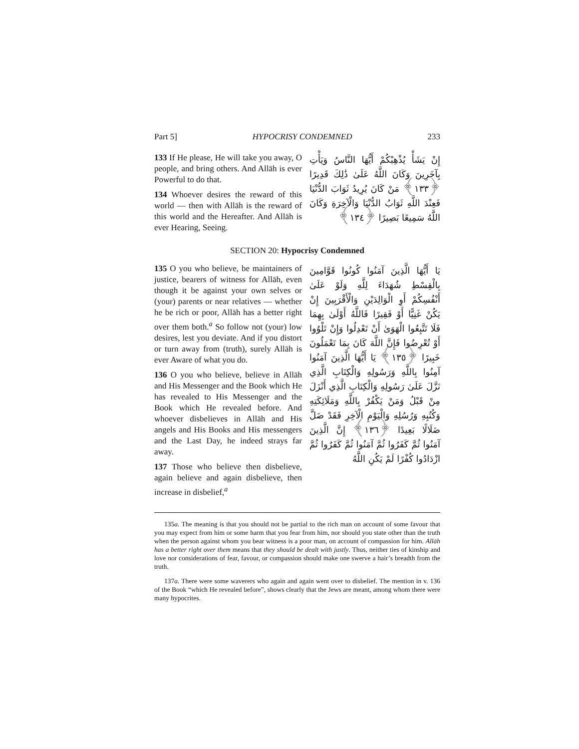Part 5] HYPOCRISY CONDEMNED 233
133 If He please, He will take you away, O people, and bring others. And Allāh is ever Powerful to do that.
134 Whoever desires the reward of this world — then with Allāh is the reward of this world and the Hereafter. And Allāh is ever Hearing, Seeing.
إِنْ يَشَأْ يُذْهِبْكُمْ أَيُّهَا النَّاسُ وَيَأْتِ بِآخَرِينَ وَكَانَ اللَّهُ عَلَىٰ ذَٰلِكَ قَدِيرًا ﴿١٣٣﴾ مَنْ كَانَ يُرِيدُ ثَوَابَ الدُّنْيَا فَعِنْدَ اللَّهِ ثَوَابُ الدُّنْيَا وَالْآخِرَةِ وَكَانَ اللَّهُ سَمِيعًا بَصِيرًا ﴿١٣٤﴾
SECTION 20: Hypocrisy Condemned
135 O you who believe, be maintainers of justice, bearers of witness for Allāh, even though it be against your own selves or (your) parents or near relatives — whether he be rich or poor, Allāh has a better right over them both.<sup>a</sup> So follow not (your) low desires, lest you deviate. And if you distort or turn away from (truth), surely Allāh is ever Aware of what you do.
136 O you who believe, believe in Allāh and His Messenger and the Book which He has revealed to His Messenger and the Book which He revealed before. And whoever disbelieves in Allāh and His angels and His Books and His messengers and the Last Day, he indeed strays far away.
137 Those who believe then disbelieve, again believe and again disbelieve, then increase in disbelief,<sup>a</sup>
يَا أَيُّهَا الَّذِينَ آمَنُوا كُونُوا قَوَّامِينَ بِالْقِسْطِ شُهَدَاءَ لِلَّهِ وَلَوْ عَلَىٰ أَنْفُسِكُمْ أَوِ الْوَالِدَيْنِ وَالْأَقْرَبِينَ إِنْ يَكُنْ غَنِيًّا أَوْ فَقِيرًا فَاللَّهُ أَوْلَىٰ بِهِمَا فَلَا تَتَّبِعُوا الْهَوَىٰ أَنْ تَعْدِلُوا وَإِنْ تَلْوُوا أَوْ تُعْرِضُوا فَإِنَّ اللَّهَ كَانَ بِمَا تَعْمَلُونَ خَبِيرًا ﴿١٣٥﴾ يَا أَيُّهَا الَّذِينَ آمَنُوا آمِنُوا بِاللَّهِ وَرَسُولِهِ وَالْكِتَابِ الَّذِي نَزَّلَ عَلَىٰ رَسُولِهِ وَالْكِتَابِ الَّذِي أَنْزَلَ مِنْ قَبْلُ وَمَنْ يَكْفُرْ بِاللَّهِ وَمَلَائِكَتِهِ وَكُتُبِهِ وَرُسُلِهِ وَالْيَوْمِ الْآخِرِ فَقَدْ ضَلَّ ضَلَالًا بَعِيدًا ﴿١٣٦﴾ إِنَّ الَّذِينَ آمَنُوا ثُمَّ كَفَرُوا ثُمَّ آمَنُوا ثُمَّ كَفَرُوا ثُمَّ ازْدَادُوا كُفْرًا لَمْ يَكُنِ اللَّهُ
135a. The meaning is that you should not be partial to the rich man on account of some favour that you may expect from him or some harm that you fear from him, nor should you state other than the truth when the person against whom you bear witness is a poor man, on account of compassion for him. Allāh has a better right over them means that they should be dealt with justly. Thus, neither ties of kinship and love nor considerations of fear, favour, or compassion should make one swerve a hair’s breadth from the truth.
137a. There were some waverers who again and again went over to disbelief. The mention in v. 136 of the Book “which He revealed before”, shows clearly that the Jews are meant, among whom there were many hypocrites.